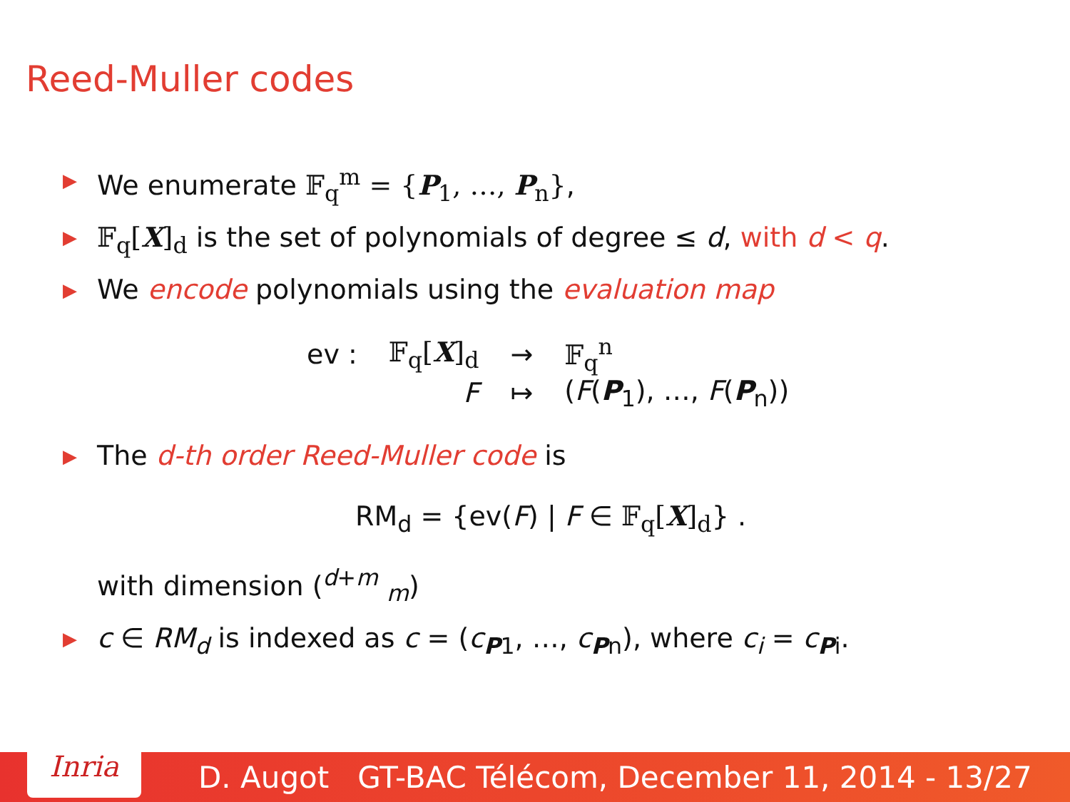Reed-Muller codes
▶ We enumerate 𝔽<sub>q</sub><sup>m</sup> = {P<sub>1</sub>, …, P<sub>n</sub>},
▶ 𝔽<sub>q</sub>[X]<sub>d</sub> is the set of polynomials of degree ≤ d, with d < q.
▶ We encode polynomials using the evaluation map
| ev : | 𝔽<sub>q</sub>[ X ]<sub>d</sub> | → | 𝔽<sub>q</sub><sup>n</sup> |
| | F | ↦ | ( F ( P<sub>1</sub>), …, F ( P<sub>n</sub>)) |
▶ The d-th order Reed-Muller code is
RM<sub>d</sub> = {ev(F) | F ∈ 𝔽<sub>q</sub>[X]<sub>d</sub>} .
with dimension (<sup>d+m</sup> <sub>m</sub>)
▶ c ∈ RM<sub>d</sub> is indexed as c = (c<sub>P1</sub>, …, c<sub>Pn</sub>), where c<sub>i</sub> = c<sub>Pi</sub>.
Inria
D. Augot GT-BAC Télécom, December 11, 2014 - 13/27